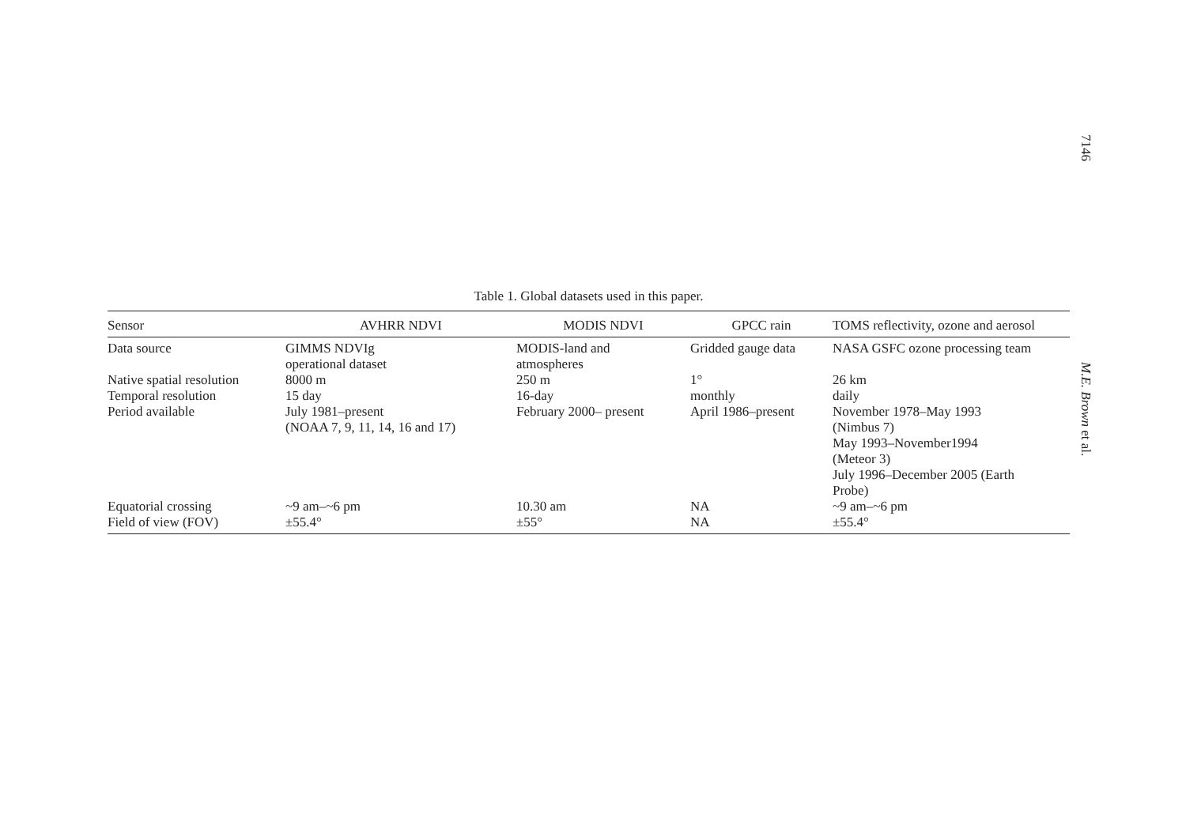7146
M.E. Brown et al.
Table 1. Global datasets used in this paper.
| Sensor | AVHRR NDVI | MODIS NDVI | GPCC rain | TOMS reflectivity, ozone and aerosol |
| --- | --- | --- | --- | --- |
| Data source | GIMMS NDVIg operational dataset | MODIS-land and atmospheres | Gridded gauge data | NASA GSFC ozone processing team |
| Native spatial resolution | 8000 m | 250 m | 1° | 26 km |
| Temporal resolution | 15 day | 16-day | monthly | daily |
| Period available | July 1981–present (NOAA 7, 9, 11, 14, 16 and 17) | February 2000– present | April 1986–present | November 1978–May 1993 (Nimbus 7) May 1993–November1994 (Meteor 3) July 1996–December 2005 (Earth Probe) |
| Equatorial crossing | ~9 am–~6 pm | 10.30 am | NA | ~9 am–~6 pm |
| Field of view (FOV) | ±55.4° | ±55° | NA | ±55.4° |